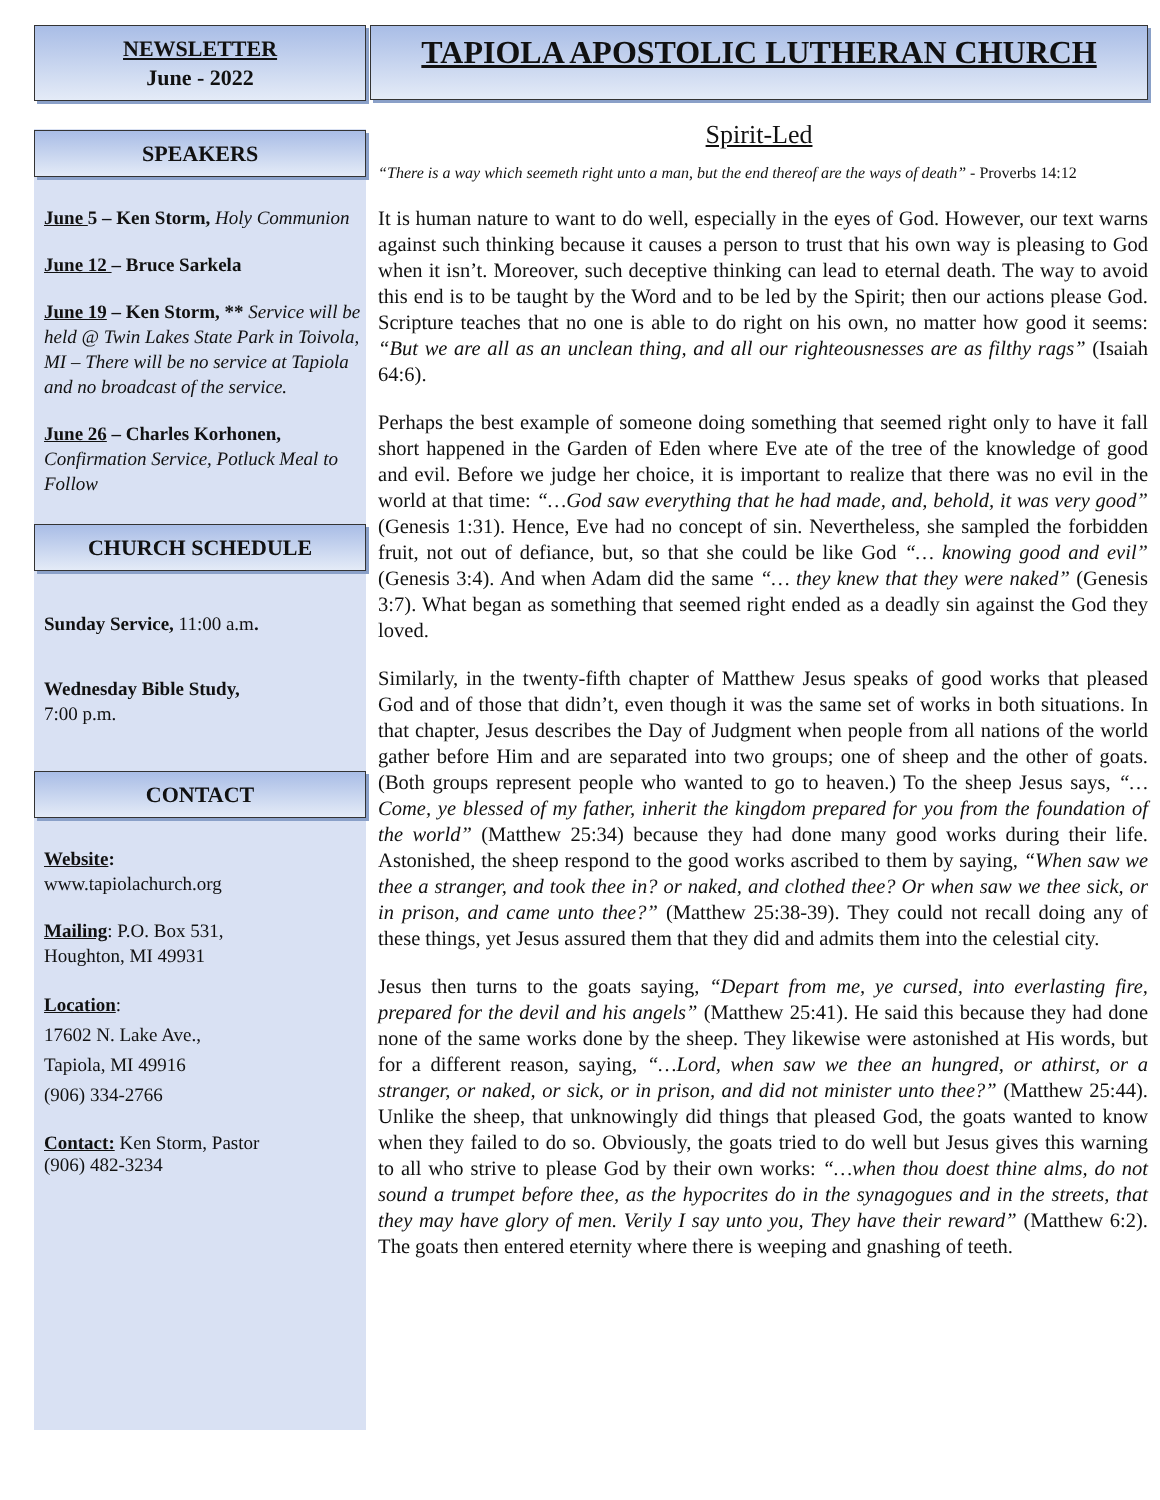NEWSLETTER
June - 2022
SPEAKERS
June 5 – Ken Storm, Holy Communion
June 12 – Bruce Sarkela
June 19 – Ken Storm, ** Service will be held @ Twin Lakes State Park in Toivola, MI – There will be no service at Tapiola and no broadcast of the service.
June 26 – Charles Korhonen, Confirmation Service, Potluck Meal to Follow
CHURCH SCHEDULE
Sunday Service, 11:00 a.m.
Wednesday Bible Study,
7:00 p.m.
CONTACT
Website:
www.tapiolachurch.org
Mailing: P.O. Box 531,
Houghton, MI 49931
Location:
17602 N. Lake Ave.,
Tapiola, MI 49916
(906) 334-2766
Contact: Ken Storm, Pastor
(906) 482-3234
TAPIOLA APOSTOLIC LUTHERAN CHURCH
Spirit-Led
“There is a way which seemeth right unto a man, but the end thereof are the ways of death” - Proverbs 14:12
It is human nature to want to do well, especially in the eyes of God. However, our text warns against such thinking because it causes a person to trust that his own way is pleasing to God when it isn’t. Moreover, such deceptive thinking can lead to eternal death. The way to avoid this end is to be taught by the Word and to be led by the Spirit; then our actions please God. Scripture teaches that no one is able to do right on his own, no matter how good it seems: “But we are all as an unclean thing, and all our righteousnesses are as filthy rags” (Isaiah 64:6).
Perhaps the best example of someone doing something that seemed right only to have it fall short happened in the Garden of Eden where Eve ate of the tree of the knowledge of good and evil. Before we judge her choice, it is important to realize that there was no evil in the world at that time: “…God saw everything that he had made, and, behold, it was very good” (Genesis 1:31). Hence, Eve had no concept of sin. Nevertheless, she sampled the forbidden fruit, not out of defiance, but, so that she could be like God “… knowing good and evil” (Genesis 3:4). And when Adam did the same “… they knew that they were naked” (Genesis 3:7). What began as something that seemed right ended as a deadly sin against the God they loved.
Similarly, in the twenty-fifth chapter of Matthew Jesus speaks of good works that pleased God and of those that didn’t, even though it was the same set of works in both situations. In that chapter, Jesus describes the Day of Judgment when people from all nations of the world gather before Him and are separated into two groups; one of sheep and the other of goats. (Both groups represent people who wanted to go to heaven.) To the sheep Jesus says, “…Come, ye blessed of my father, inherit the kingdom prepared for you from the foundation of the world” (Matthew 25:34) because they had done many good works during their life. Astonished, the sheep respond to the good works ascribed to them by saying, “When saw we thee a stranger, and took thee in? or naked, and clothed thee? Or when saw we thee sick, or in prison, and came unto thee?” (Matthew 25:38-39). They could not recall doing any of these things, yet Jesus assured them that they did and admits them into the celestial city.
Jesus then turns to the goats saying, “Depart from me, ye cursed, into everlasting fire, prepared for the devil and his angels” (Matthew 25:41). He said this because they had done none of the same works done by the sheep. They likewise were astonished at His words, but for a different reason, saying, “…Lord, when saw we thee an hungred, or athirst, or a stranger, or naked, or sick, or in prison, and did not minister unto thee?” (Matthew 25:44). Unlike the sheep, that unknowingly did things that pleased God, the goats wanted to know when they failed to do so. Obviously, the goats tried to do well but Jesus gives this warning to all who strive to please God by their own works: “…when thou doest thine alms, do not sound a trumpet before thee, as the hypocrites do in the synagogues and in the streets, that they may have glory of men. Verily I say unto you, They have their reward” (Matthew 6:2). The goats then entered eternity where there is weeping and gnashing of teeth.